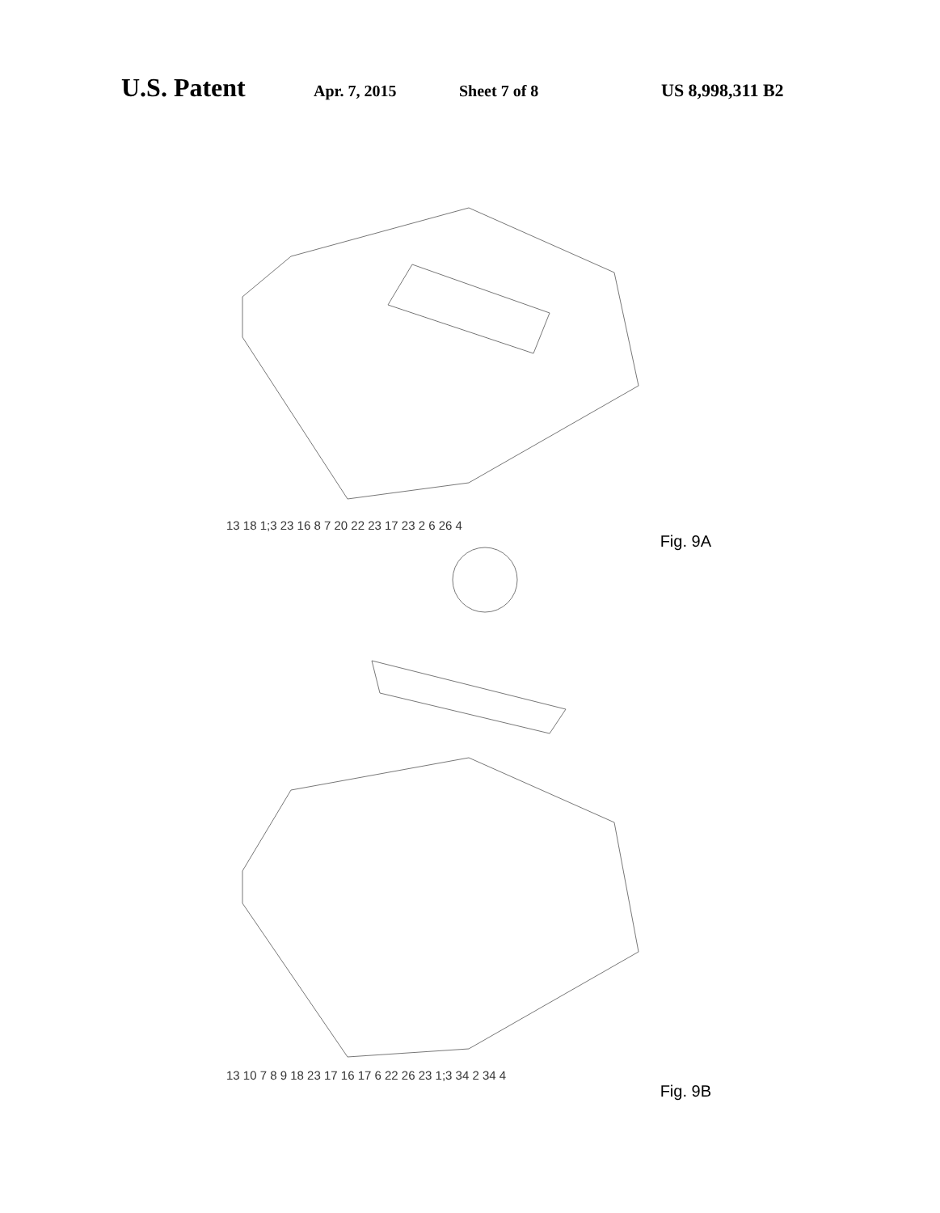U.S. Patent Apr. 7, 2015 Sheet 7 of 8 US 8,998,311 B2
13 18 1;3 23 16 8 7 20 22 23 17 23 2 6 26 4
Fig. 9A
13 10 7 8 9 18 23 17 16 17 6 22 26 23 1;3 34 2 34 4
Fig. 9B